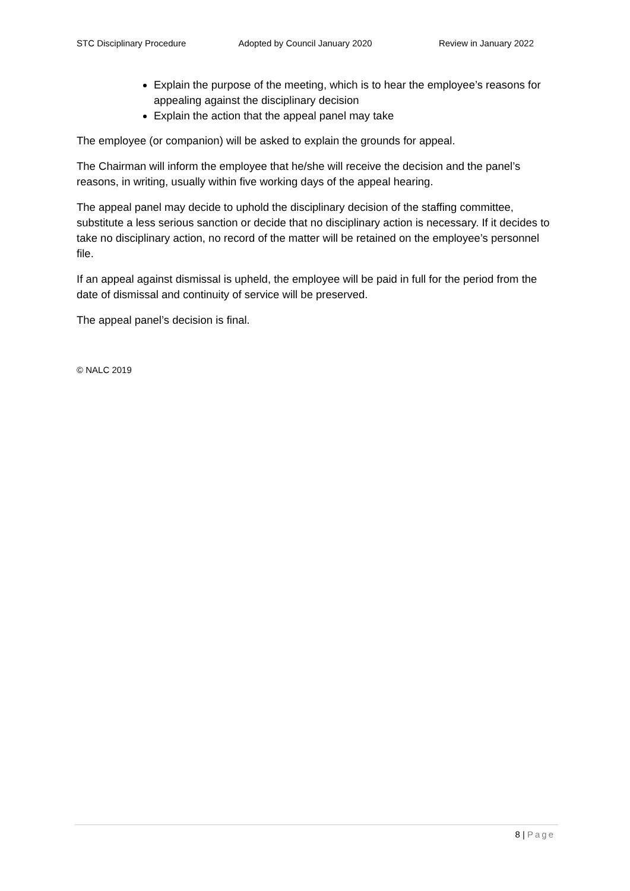STC Disciplinary Procedure Adopted by Council January 2020 Review in January 2022
Explain the purpose of the meeting, which is to hear the employee’s reasons for appealing against the disciplinary decision
Explain the action that the appeal panel may take
The employee (or companion) will be asked to explain the grounds for appeal.
The Chairman will inform the employee that he/she will receive the decision and the panel’s reasons, in writing, usually within five working days of the appeal hearing.
The appeal panel may decide to uphold the disciplinary decision of the staffing committee, substitute a less serious sanction or decide that no disciplinary action is necessary. If it decides to take no disciplinary action, no record of the matter will be retained on the employee’s personnel file.
If an appeal against dismissal is upheld, the employee will be paid in full for the period from the date of dismissal and continuity of service will be preserved.
The appeal panel’s decision is final.
© NALC 2019
8 | Page